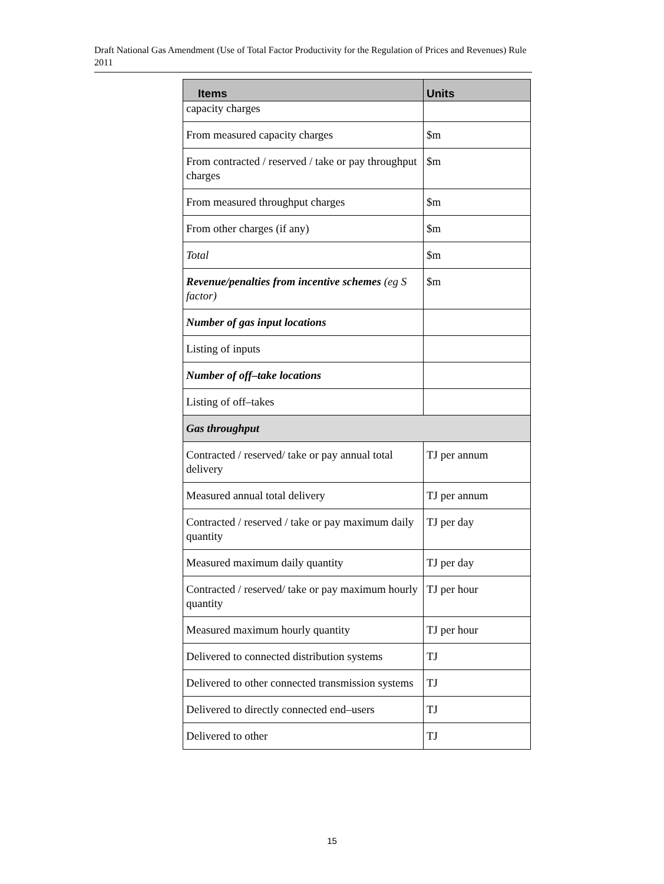Draft National Gas Amendment (Use of Total Factor Productivity for the Regulation of Prices and Revenues) Rule 2011
| Items | Units |
| --- | --- |
| capacity charges | |
| From measured capacity charges | $m |
| From contracted / reserved / take or pay throughput charges | $m |
| From measured throughput charges | $m |
| From other charges (if any) | $m |
| Total | $m |
| Revenue/penalties from incentive schemes (eg S factor) | $m |
| Number of gas input locations | |
| Listing of inputs | |
| Number of off–take locations | |
| Listing of off–takes | |
| Gas throughput | |
| Contracted / reserved/ take or pay annual total delivery | TJ per annum |
| Measured annual total delivery | TJ per annum |
| Contracted / reserved / take or pay maximum daily quantity | TJ per day |
| Measured maximum daily quantity | TJ per day |
| Contracted / reserved/ take or pay maximum hourly quantity | TJ per hour |
| Measured maximum hourly quantity | TJ per hour |
| Delivered to connected distribution systems | TJ |
| Delivered to other connected transmission systems | TJ |
| Delivered to directly connected end–users | TJ |
| Delivered to other | TJ |
15